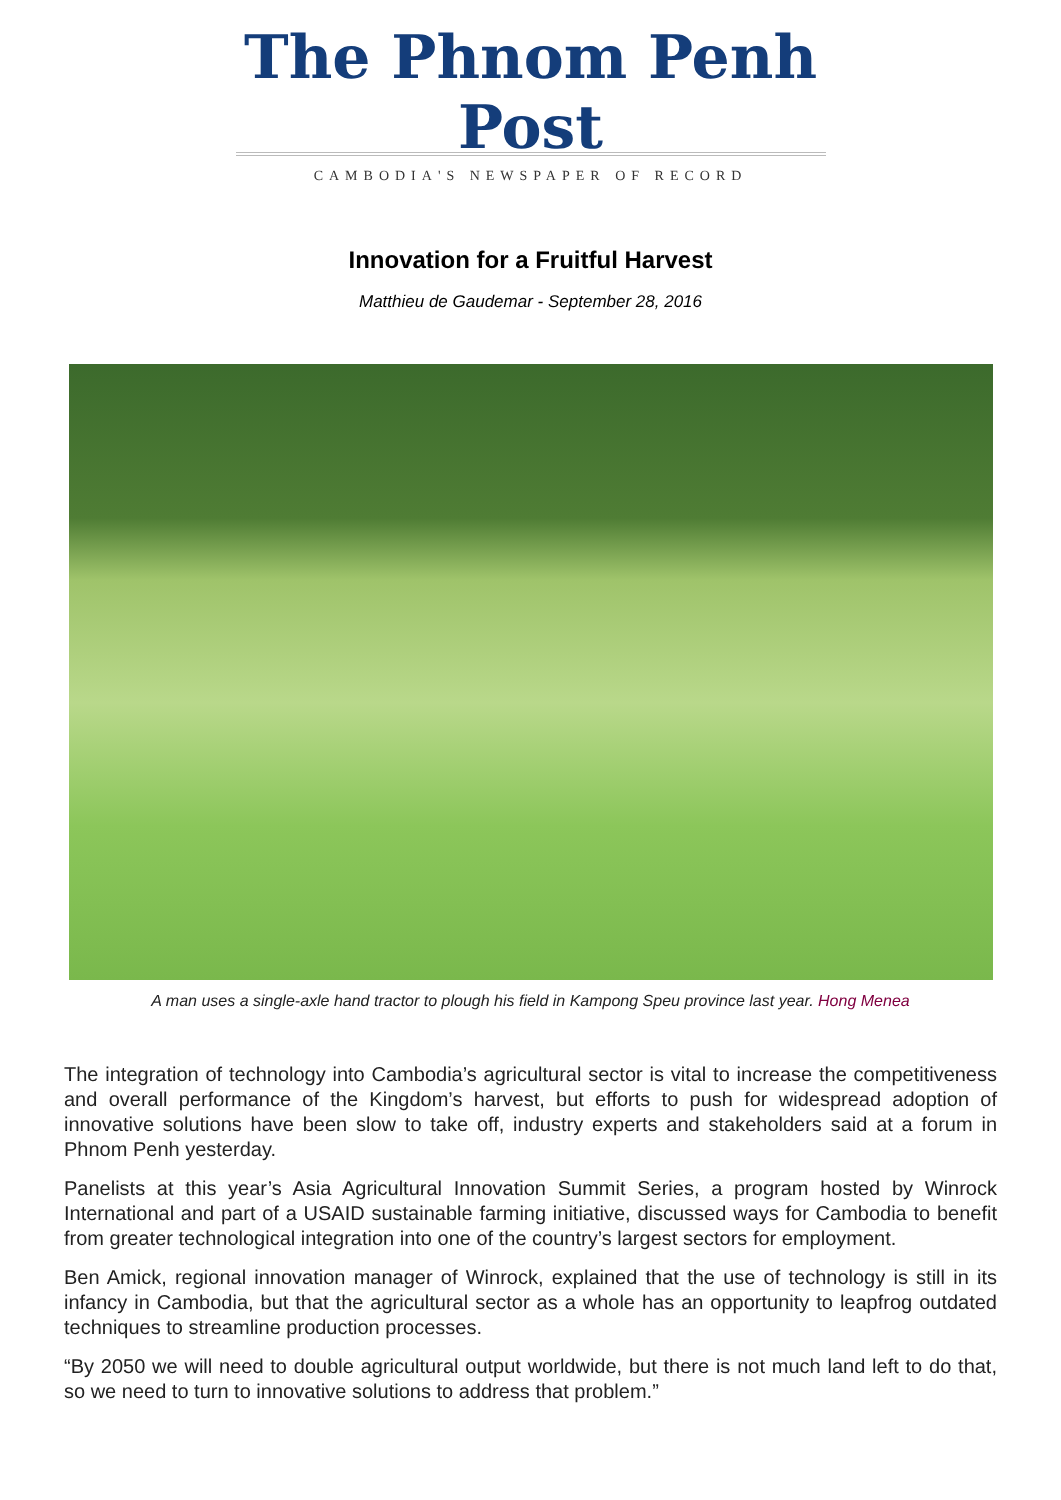The Phnom Penh Post
CAMBODIA'S NEWSPAPER OF RECORD
Innovation for a Fruitful Harvest
Matthieu de Gaudemar - September 28, 2016
A man uses a single-axle hand tractor to plough his field in Kampong Speu province last year. Hong Menea
The integration of technology into Cambodia’s agricultural sector is vital to increase the competitiveness and overall performance of the Kingdom’s harvest, but efforts to push for widespread adoption of innovative solutions have been slow to take off, industry experts and stakeholders said at a forum in Phnom Penh yesterday.
Panelists at this year’s Asia Agricultural Innovation Summit Series, a program hosted by Winrock International and part of a USAID sustainable farming initiative, discussed ways for Cambodia to benefit from greater technological integration into one of the country’s largest sectors for employment.
Ben Amick, regional innovation manager of Winrock, explained that the use of technology is still in its infancy in Cambodia, but that the agricultural sector as a whole has an opportunity to leapfrog outdated techniques to streamline production processes.
“By 2050 we will need to double agricultural output worldwide, but there is not much land left to do that, so we need to turn to innovative solutions to address that problem.”